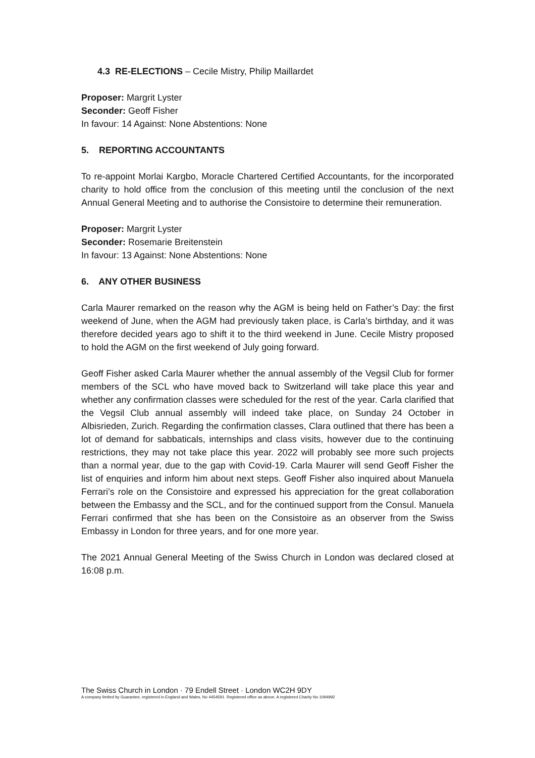4.3 RE-ELECTIONS – Cecile Mistry, Philip Maillardet
Proposer: Margrit Lyster
Seconder: Geoff Fisher
In favour: 14 Against: None Abstentions: None
5. REPORTING ACCOUNTANTS
To re-appoint Morlai Kargbo, Moracle Chartered Certified Accountants, for the incorporated charity to hold office from the conclusion of this meeting until the conclusion of the next Annual General Meeting and to authorise the Consistoire to determine their remuneration.
Proposer: Margrit Lyster
Seconder: Rosemarie Breitenstein
In favour: 13 Against: None Abstentions: None
6. ANY OTHER BUSINESS
Carla Maurer remarked on the reason why the AGM is being held on Father’s Day: the first weekend of June, when the AGM had previously taken place, is Carla’s birthday, and it was therefore decided years ago to shift it to the third weekend in June. Cecile Mistry proposed to hold the AGM on the first weekend of July going forward.
Geoff Fisher asked Carla Maurer whether the annual assembly of the Vegsil Club for former members of the SCL who have moved back to Switzerland will take place this year and whether any confirmation classes were scheduled for the rest of the year. Carla clarified that the Vegsil Club annual assembly will indeed take place, on Sunday 24 October in Albisrieden, Zurich. Regarding the confirmation classes, Clara outlined that there has been a lot of demand for sabbaticals, internships and class visits, however due to the continuing restrictions, they may not take place this year. 2022 will probably see more such projects than a normal year, due to the gap with Covid-19. Carla Maurer will send Geoff Fisher the list of enquiries and inform him about next steps. Geoff Fisher also inquired about Manuela Ferrari’s role on the Consistoire and expressed his appreciation for the great collaboration between the Embassy and the SCL, and for the continued support from the Consul. Manuela Ferrari confirmed that she has been on the Consistoire as an observer from the Swiss Embassy in London for three years, and for one more year.
The 2021 Annual General Meeting of the Swiss Church in London was declared closed at 16:08 p.m.
The Swiss Church in London · 79 Endell Street · London WC2H 9DY
A company limited by Guarantee, registered in England and Wales, No 4454591. Registered office as above. A registered Charity No 1094992